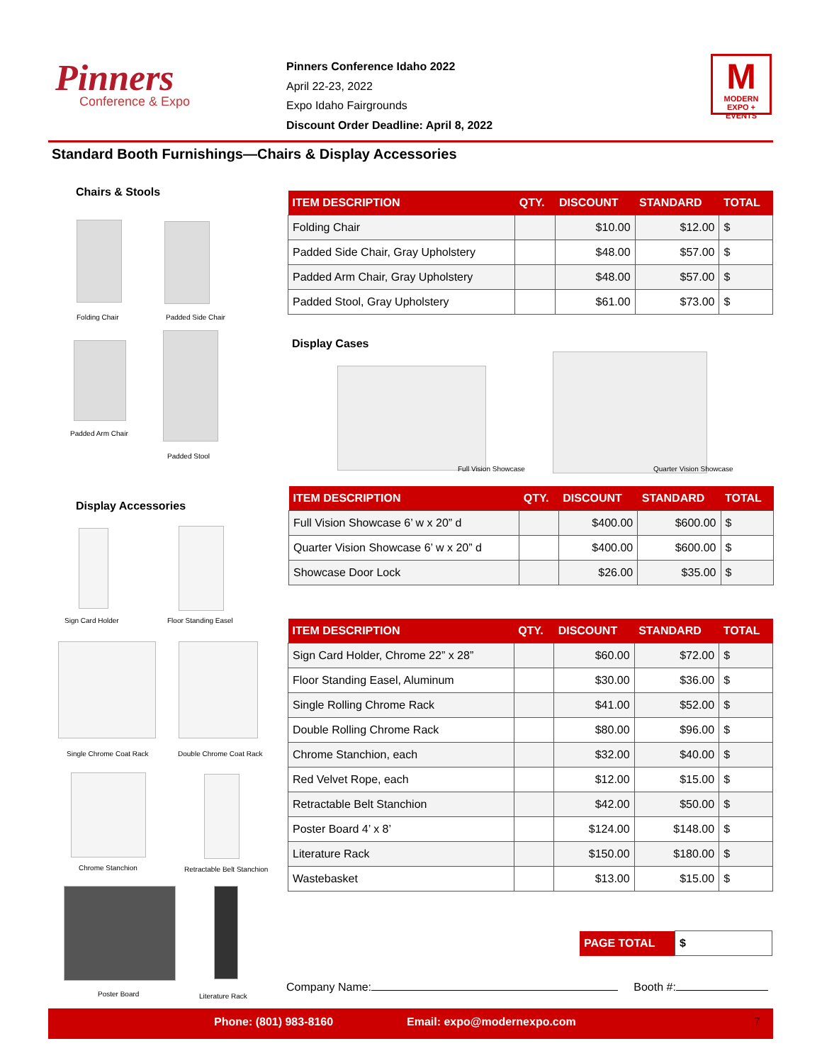Pinners
Conference & Expo
Pinners Conference Idaho 2022
April 22-23, 2022
Expo Idaho Fairgrounds
Discount Order Deadline: April 8, 2022
M
MODERN EXPO + EVENTS
Standard Booth Furnishings—Chairs & Display Accessories
Chairs & Stools
Folding Chair Padded Side Chair
Padded Arm Chair
Padded Stool
| ITEM DESCRIPTION | QTY. | DISCOUNT | STANDARD | TOTAL |
| --- | --- | --- | --- | --- |
| Folding Chair | | $10.00 | $12.00 | $ |
| Padded Side Chair, Gray Upholstery | | $48.00 | $57.00 | $ |
| Padded Arm Chair, Gray Upholstery | | $48.00 | $57.00 | $ |
| Padded Stool, Gray Upholstery | | $61.00 | $73.00 | $ |
Display Cases
Full Vision Showcase Quarter Vision Showcase
Display Accessories
| ITEM DESCRIPTION | QTY. | DISCOUNT | STANDARD | TOTAL |
| --- | --- | --- | --- | --- |
| Full Vision Showcase 6’ w x 20” d | | $400.00 | $600.00 | $ |
| Quarter Vision Showcase 6’ w x 20” d | | $400.00 | $600.00 | $ |
| Showcase Door Lock | | $26.00 | $35.00 | $ |
Sign Card Holder Floor Standing Easel
Single Chrome Coat Rack Double Chrome Coat Rack
Chrome Stanchion Retractable Belt Stanchion
Poster Board Literature Rack
| ITEM DESCRIPTION | QTY. | DISCOUNT | STANDARD | TOTAL |
| --- | --- | --- | --- | --- |
| Sign Card Holder, Chrome 22” x 28” | | $60.00 | $72.00 | $ |
| Floor Standing Easel, Aluminum | | $30.00 | $36.00 | $ |
| Single Rolling Chrome Rack | | $41.00 | $52.00 | $ |
| Double Rolling Chrome Rack | | $80.00 | $96.00 | $ |
| Chrome Stanchion, each | | $32.00 | $40.00 | $ |
| Red Velvet Rope, each | | $12.00 | $15.00 | $ |
| Retractable Belt Stanchion | | $42.00 | $50.00 | $ |
| Poster Board 4’ x 8’ | | $124.00 | $148.00 | $ |
| Literature Rack | | $150.00 | $180.00 | $ |
| Wastebasket | | $13.00 | $15.00 | $ |
| PAGE TOTAL | $ |
Company Name: Booth #:
Phone: (801) 983-8160 Email: expo@modernexpo.com 7